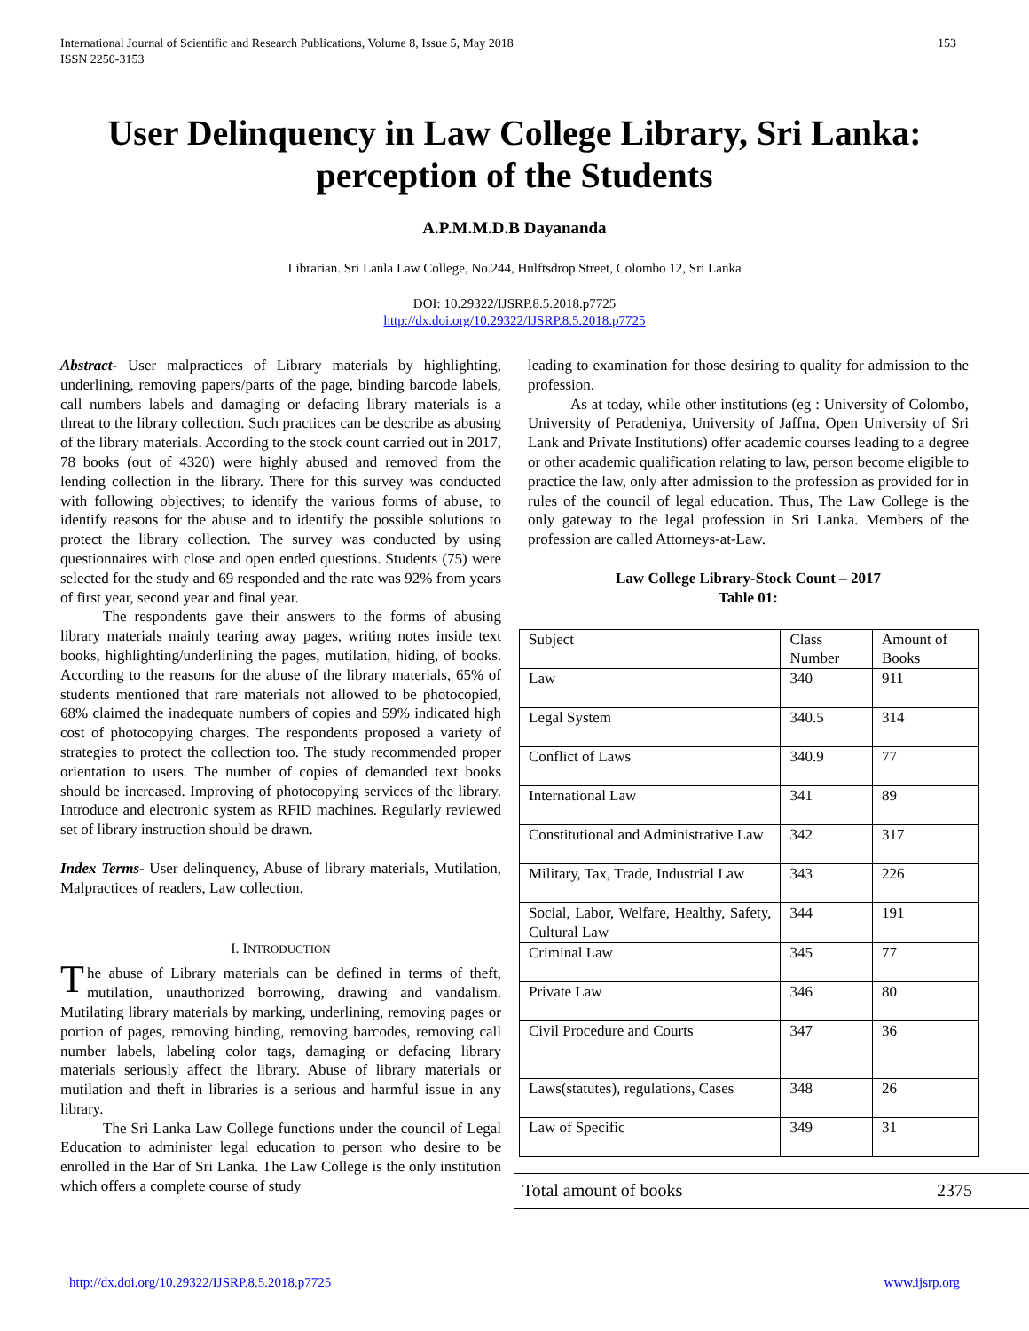International Journal of Scientific and Research Publications, Volume 8, Issue 5, May 2018
ISSN 2250-3153 153
User Delinquency in Law College Library, Sri Lanka: perception of the Students
A.P.M.M.D.B Dayananda
Librarian. Sri Lanla Law College, No.244, Hulftsdrop Street, Colombo 12, Sri Lanka
DOI: 10.29322/IJSRP.8.5.2018.p7725
http://dx.doi.org/10.29322/IJSRP.8.5.2018.p7725
Abstract- User malpractices of Library materials by highlighting, underlining, removing papers/parts of the page, binding barcode labels, call numbers labels and damaging or defacing library materials is a threat to the library collection. Such practices can be describe as abusing of the library materials. According to the stock count carried out in 2017, 78 books (out of 4320) were highly abused and removed from the lending collection in the library. There for this survey was conducted with following objectives; to identify the various forms of abuse, to identify reasons for the abuse and to identify the possible solutions to protect the library collection. The survey was conducted by using questionnaires with close and open ended questions. Students (75) were selected for the study and 69 responded and the rate was 92% from years of first year, second year and final year.
The respondents gave their answers to the forms of abusing library materials mainly tearing away pages, writing notes inside text books, highlighting/underlining the pages, mutilation, hiding, of books. According to the reasons for the abuse of the library materials, 65% of students mentioned that rare materials not allowed to be photocopied, 68% claimed the inadequate numbers of copies and 59% indicated high cost of photocopying charges. The respondents proposed a variety of strategies to protect the collection too. The study recommended proper orientation to users. The number of copies of demanded text books should be increased. Improving of photocopying services of the library. Introduce and electronic system as RFID machines. Regularly reviewed set of library instruction should be drawn.
Index Terms- User delinquency, Abuse of library materials, Mutilation, Malpractices of readers, Law collection.
I. INTRODUCTION
The abuse of Library materials can be defined in terms of theft, mutilation, unauthorized borrowing, drawing and vandalism. Mutilating library materials by marking, underlining, removing pages or portion of pages, removing binding, removing barcodes, removing call number labels, labeling color tags, damaging or defacing library materials seriously affect the library. Abuse of library materials or mutilation and theft in libraries is a serious and harmful issue in any library.
The Sri Lanka Law College functions under the council of Legal Education to administer legal education to person who desire to be enrolled in the Bar of Sri Lanka. The Law College is the only institution which offers a complete course of study
leading to examination for those desiring to quality for admission to the profession.
As at today, while other institutions (eg : University of Colombo, University of Peradeniya, University of Jaffna, Open University of Sri Lank and Private Institutions) offer academic courses leading to a degree or other academic qualification relating to law, person become eligible to practice the law, only after admission to the profession as provided for in rules of the council of legal education. Thus, The Law College is the only gateway to the legal profession in Sri Lanka. Members of the profession are called Attorneys-at-Law.
Law College Library-Stock Count – 2017
Table 01:
| Subject | Class Number | Amount of Books |
| Law | 340 | 911 |
| Legal System | 340.5 | 314 |
| Conflict of Laws | 340.9 | 77 |
| International Law | 341 | 89 |
| Constitutional and Administrative Law | 342 | 317 |
| Military, Tax, Trade, Industrial Law | 343 | 226 |
| Social, Labor, Welfare, Healthy, Safety, Cultural Law | 344 | 191 |
| Criminal Law | 345 | 77 |
| Private Law | 346 | 80 |
| Civil Procedure and Courts | 347 | 36 |
| Laws(statutes), regulations, Cases | 348 | 26 |
| Law of Specific | 349 | 31 |
Total amount of books 2375
http://dx.doi.org/10.29322/IJSRP.8.5.2018.p7725 www.ijsrp.org